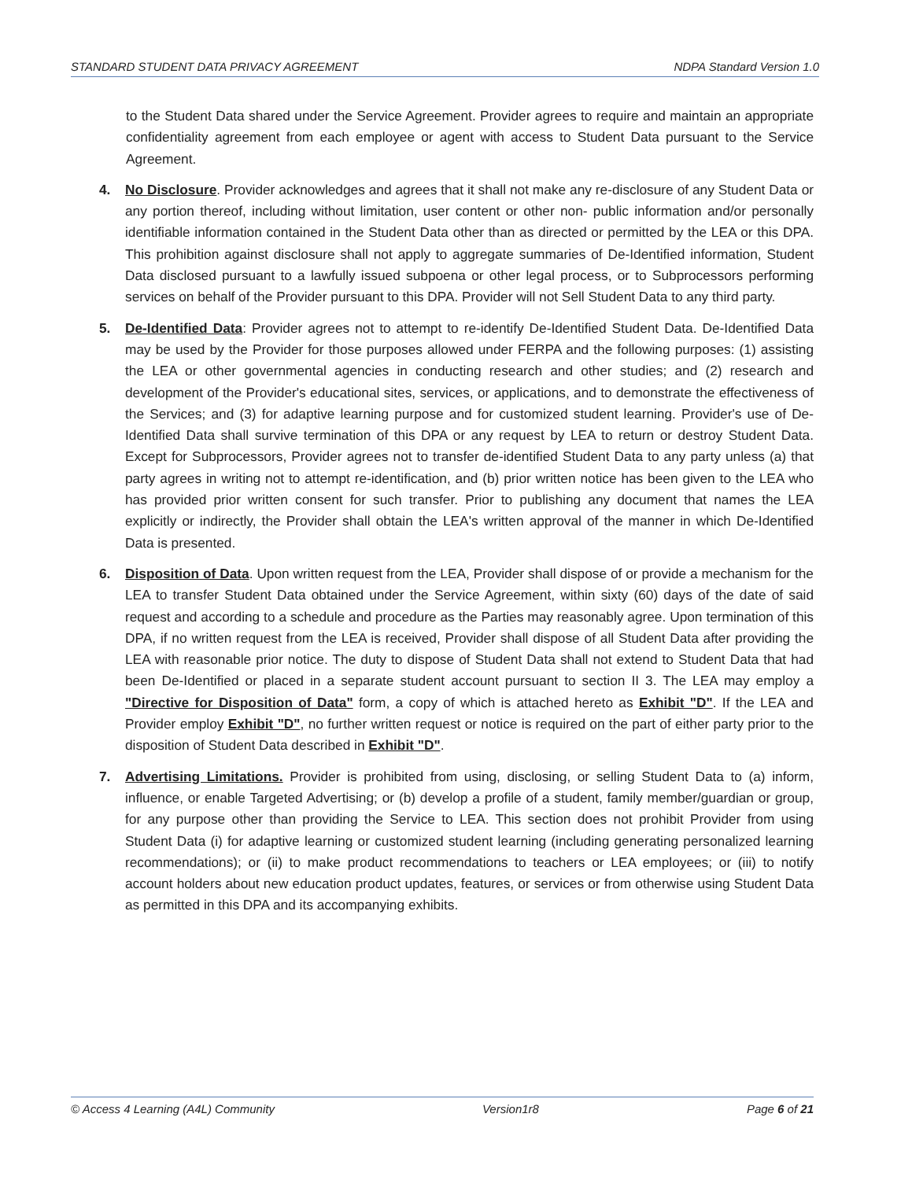STANDARD STUDENT DATA PRIVACY AGREEMENT NDPA Standard Version 1.0
to the Student Data shared under the Service Agreement. Provider agrees to require and maintain an appropriate confidentiality agreement from each employee or agent with access to Student Data pursuant to the Service Agreement.
4. No Disclosure. Provider acknowledges and agrees that it shall not make any re-disclosure of any Student Data or any portion thereof, including without limitation, user content or other non- public information and/or personally identifiable information contained in the Student Data other than as directed or permitted by the LEA or this DPA. This prohibition against disclosure shall not apply to aggregate summaries of De-Identified information, Student Data disclosed pursuant to a lawfully issued subpoena or other legal process, or to Subprocessors performing services on behalf of the Provider pursuant to this DPA. Provider will not Sell Student Data to any third party.
5. De-Identified Data: Provider agrees not to attempt to re-identify De-Identified Student Data. De-Identified Data may be used by the Provider for those purposes allowed under FERPA and the following purposes: (1) assisting the LEA or other governmental agencies in conducting research and other studies; and (2) research and development of the Provider's educational sites, services, or applications, and to demonstrate the effectiveness of the Services; and (3) for adaptive learning purpose and for customized student learning. Provider's use of De-Identified Data shall survive termination of this DPA or any request by LEA to return or destroy Student Data. Except for Subprocessors, Provider agrees not to transfer de-identified Student Data to any party unless (a) that party agrees in writing not to attempt re-identification, and (b) prior written notice has been given to the LEA who has provided prior written consent for such transfer. Prior to publishing any document that names the LEA explicitly or indirectly, the Provider shall obtain the LEA's written approval of the manner in which De-Identified Data is presented.
6. Disposition of Data. Upon written request from the LEA, Provider shall dispose of or provide a mechanism for the LEA to transfer Student Data obtained under the Service Agreement, within sixty (60) days of the date of said request and according to a schedule and procedure as the Parties may reasonably agree. Upon termination of this DPA, if no written request from the LEA is received, Provider shall dispose of all Student Data after providing the LEA with reasonable prior notice. The duty to dispose of Student Data shall not extend to Student Data that had been De-Identified or placed in a separate student account pursuant to section II 3. The LEA may employ a "Directive for Disposition of Data" form, a copy of which is attached hereto as Exhibit "D". If the LEA and Provider employ Exhibit "D", no further written request or notice is required on the part of either party prior to the disposition of Student Data described in Exhibit "D".
7. Advertising Limitations. Provider is prohibited from using, disclosing, or selling Student Data to (a) inform, influence, or enable Targeted Advertising; or (b) develop a profile of a student, family member/guardian or group, for any purpose other than providing the Service to LEA. This section does not prohibit Provider from using Student Data (i) for adaptive learning or customized student learning (including generating personalized learning recommendations); or (ii) to make product recommendations to teachers or LEA employees; or (iii) to notify account holders about new education product updates, features, or services or from otherwise using Student Data as permitted in this DPA and its accompanying exhibits.
© Access 4 Learning (A4L) Community Version1r8 Page 6 of 21